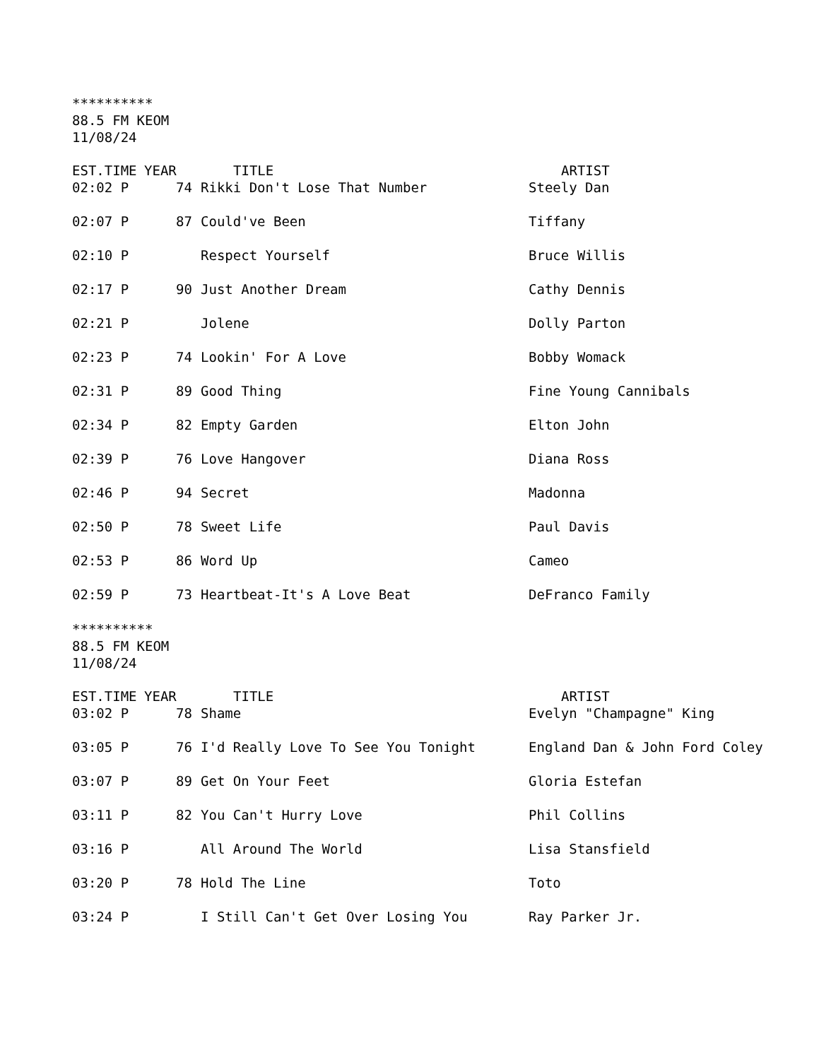**********
88.5 FM KEOM
11/08/24
| EST.TIME | YEAR | TITLE | ARTIST |
| --- | --- | --- | --- |
| 02:02 P | 74 | Rikki Don't Lose That Number | Steely Dan |
| 02:07 P | 87 | Could've Been | Tiffany |
| 02:10 P | | Respect Yourself | Bruce Willis |
| 02:17 P | 90 | Just Another Dream | Cathy Dennis |
| 02:21 P | | Jolene | Dolly Parton |
| 02:23 P | 74 | Lookin' For A Love | Bobby Womack |
| 02:31 P | 89 | Good Thing | Fine Young Cannibals |
| 02:34 P | 82 | Empty Garden | Elton John |
| 02:39 P | 76 | Love Hangover | Diana Ross |
| 02:46 P | 94 | Secret | Madonna |
| 02:50 P | 78 | Sweet Life | Paul Davis |
| 02:53 P | 86 | Word Up | Cameo |
| 02:59 P | 73 | Heartbeat-It's A Love Beat | DeFranco Family |
**********
88.5 FM KEOM
11/08/24
| EST.TIME | YEAR | TITLE | ARTIST |
| --- | --- | --- | --- |
| 03:02 P | 78 | Shame | Evelyn "Champagne" King |
| 03:05 P | 76 | I'd Really Love To See You Tonight | England Dan & John Ford Coley |
| 03:07 P | 89 | Get On Your Feet | Gloria Estefan |
| 03:11 P | 82 | You Can't Hurry Love | Phil Collins |
| 03:16 P | | All Around The World | Lisa Stansfield |
| 03:20 P | 78 | Hold The Line | Toto |
| 03:24 P | | I Still Can't Get Over Losing You | Ray Parker Jr. |